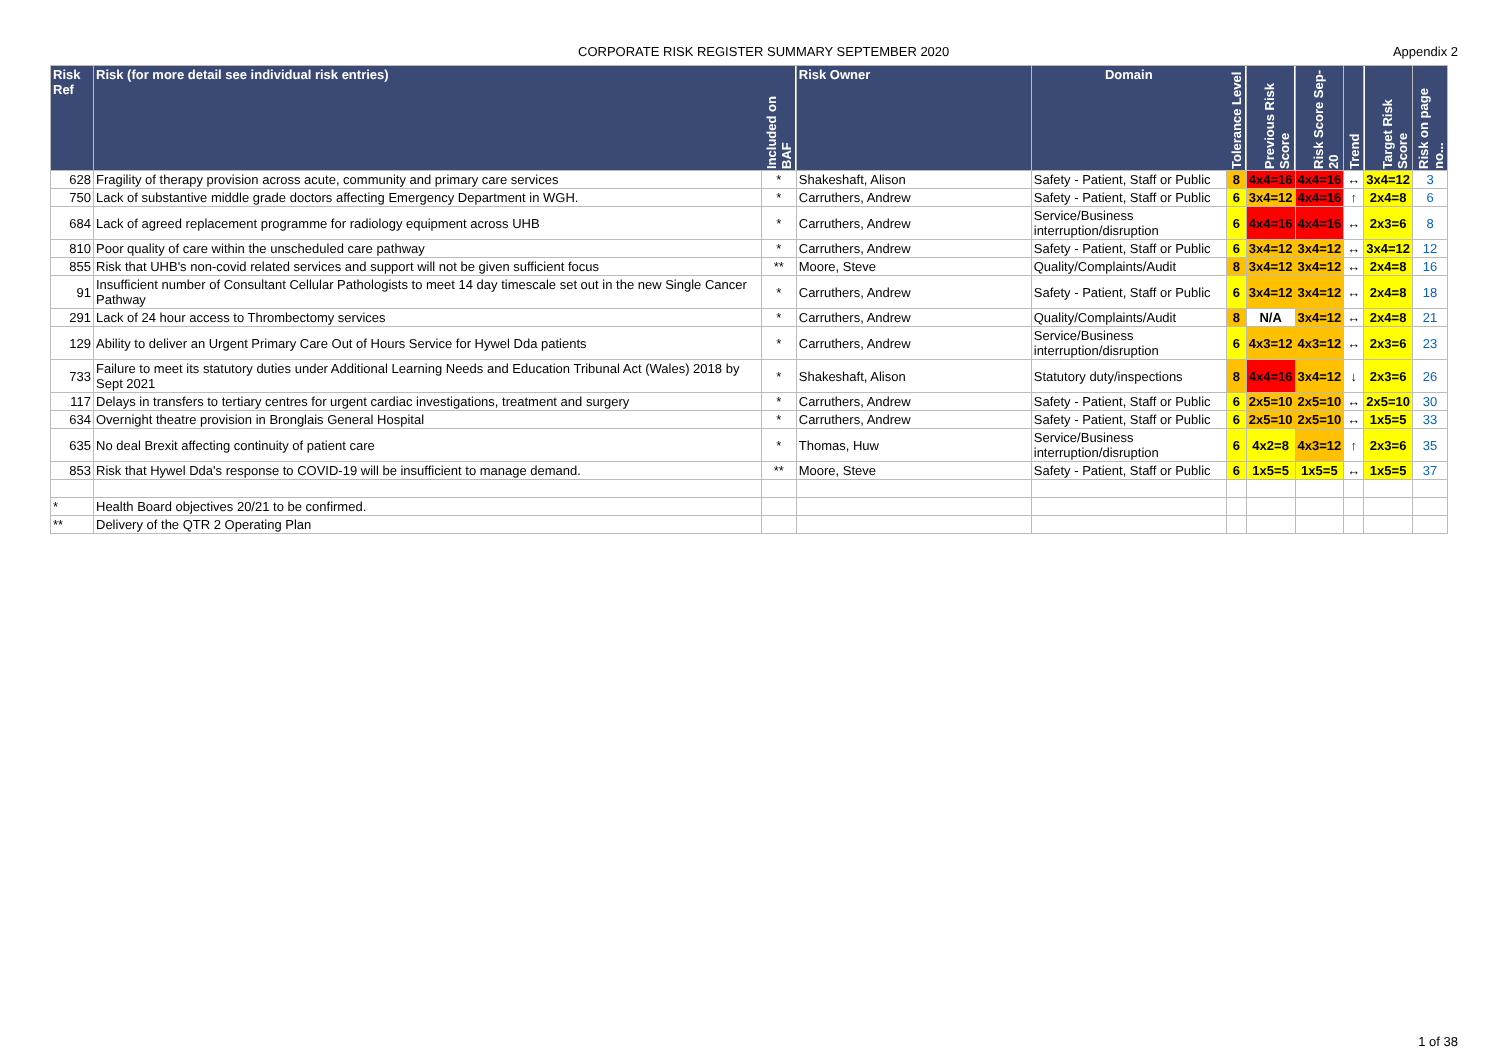CORPORATE RISK REGISTER SUMMARY SEPTEMBER 2020 Appendix 2
| Risk Ref | Risk (for more detail see individual risk entries) | Included on BAF | Risk Owner | Domain | Tolerance Level | Previous Risk Score | Risk Score Sep-20 | Trend | Target Risk Score | Risk on page no... |
| --- | --- | --- | --- | --- | --- | --- | --- | --- | --- | --- |
| 628 | Fragility of therapy provision across acute, community and primary care services | * | Shakeshaft, Alison | Safety - Patient, Staff or Public | 8 | 4x4=16 | 4x4=16 | ↔ | 3x4=12 | 3 |
| 750 | Lack of substantive middle grade doctors affecting Emergency Department in WGH. | * | Carruthers, Andrew | Safety - Patient, Staff or Public | 6 | 3x4=12 | 4x4=16 | ↑ | 2x4=8 | 6 |
| 684 | Lack of agreed replacement programme for radiology equipment across UHB | * | Carruthers, Andrew | Service/Business interruption/disruption | 6 | 4x4=16 | 4x4=16 | ↔ | 2x3=6 | 8 |
| 810 | Poor quality of care within the unscheduled care pathway | * | Carruthers, Andrew | Safety - Patient, Staff or Public | 6 | 3x4=12 | 3x4=12 | ↔ | 3x4=12 | 12 |
| 855 | Risk that UHB's non-covid related services and support will not be given sufficient focus | ** | Moore, Steve | Quality/Complaints/Audit | 8 | 3x4=12 | 3x4=12 | ↔ | 2x4=8 | 16 |
| 91 | Insufficient number of Consultant Cellular Pathologists to meet 14 day timescale set out in the new Single Cancer Pathway | * | Carruthers, Andrew | Safety - Patient, Staff or Public | 6 | 3x4=12 | 3x4=12 | ↔ | 2x4=8 | 18 |
| 291 | Lack of 24 hour access to Thrombectomy services | * | Carruthers, Andrew | Quality/Complaints/Audit | 8 | N/A | 3x4=12 | ↔ | 2x4=8 | 21 |
| 129 | Ability to deliver an Urgent Primary Care Out of Hours Service for Hywel Dda patients | * | Carruthers, Andrew | Service/Business interruption/disruption | 6 | 4x3=12 | 4x3=12 | ↔ | 2x3=6 | 23 |
| 733 | Failure to meet its statutory duties under Additional Learning Needs and Education Tribunal Act (Wales) 2018 by Sept 2021 | * | Shakeshaft, Alison | Statutory duty/inspections | 8 | 4x4=16 | 3x4=12 | ↓ | 2x3=6 | 26 |
| 117 | Delays in transfers to tertiary centres for urgent cardiac investigations, treatment and surgery | * | Carruthers, Andrew | Safety - Patient, Staff or Public | 6 | 2x5=10 | 2x5=10 | ↔ | 2x5=10 | 30 |
| 634 | Overnight theatre provision in Bronglais General Hospital | * | Carruthers, Andrew | Safety - Patient, Staff or Public | 6 | 2x5=10 | 2x5=10 | ↔ | 1x5=5 | 33 |
| 635 | No deal Brexit affecting continuity of patient care | * | Thomas, Huw | Service/Business interruption/disruption | 6 | 4x2=8 | 4x3=12 | ↑ | 2x3=6 | 35 |
| 853 | Risk that Hywel Dda's response to COVID-19 will be insufficient to manage demand. | ** | Moore, Steve | Safety - Patient, Staff or Public | 6 | 1x5=5 | 1x5=5 | ↔ | 1x5=5 | 37 |
| * | Health Board objectives 20/21 to be confirmed. | | | | | | | | | |
| ** | Delivery of the QTR 2 Operating Plan | | | | | | | | | |
1 of 38